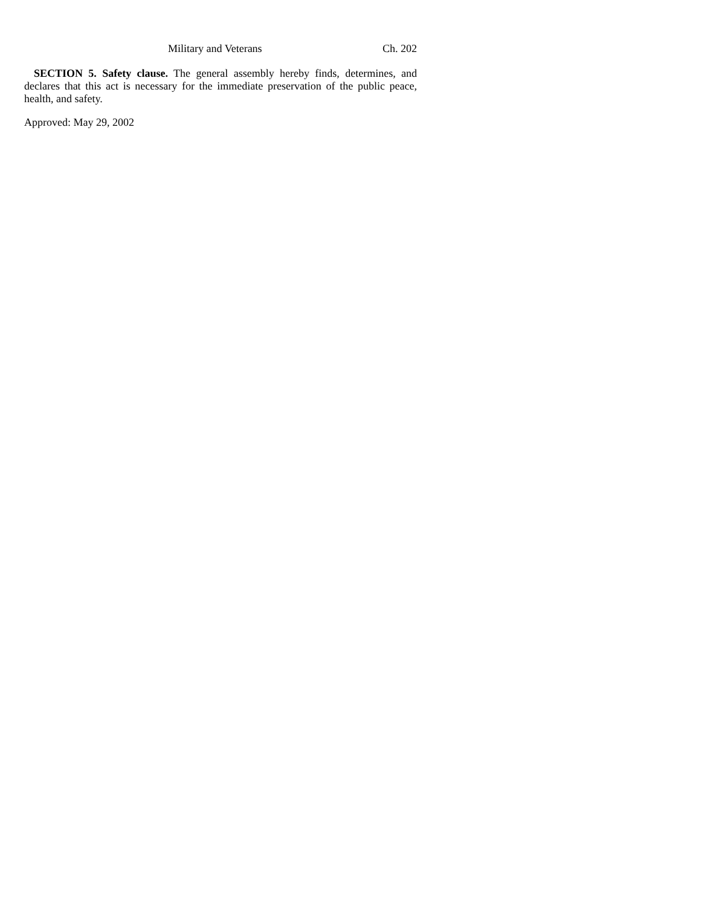Military and Veterans Ch. 202
SECTION 5. Safety clause. The general assembly hereby finds, determines, and declares that this act is necessary for the immediate preservation of the public peace, health, and safety.
Approved: May 29, 2002